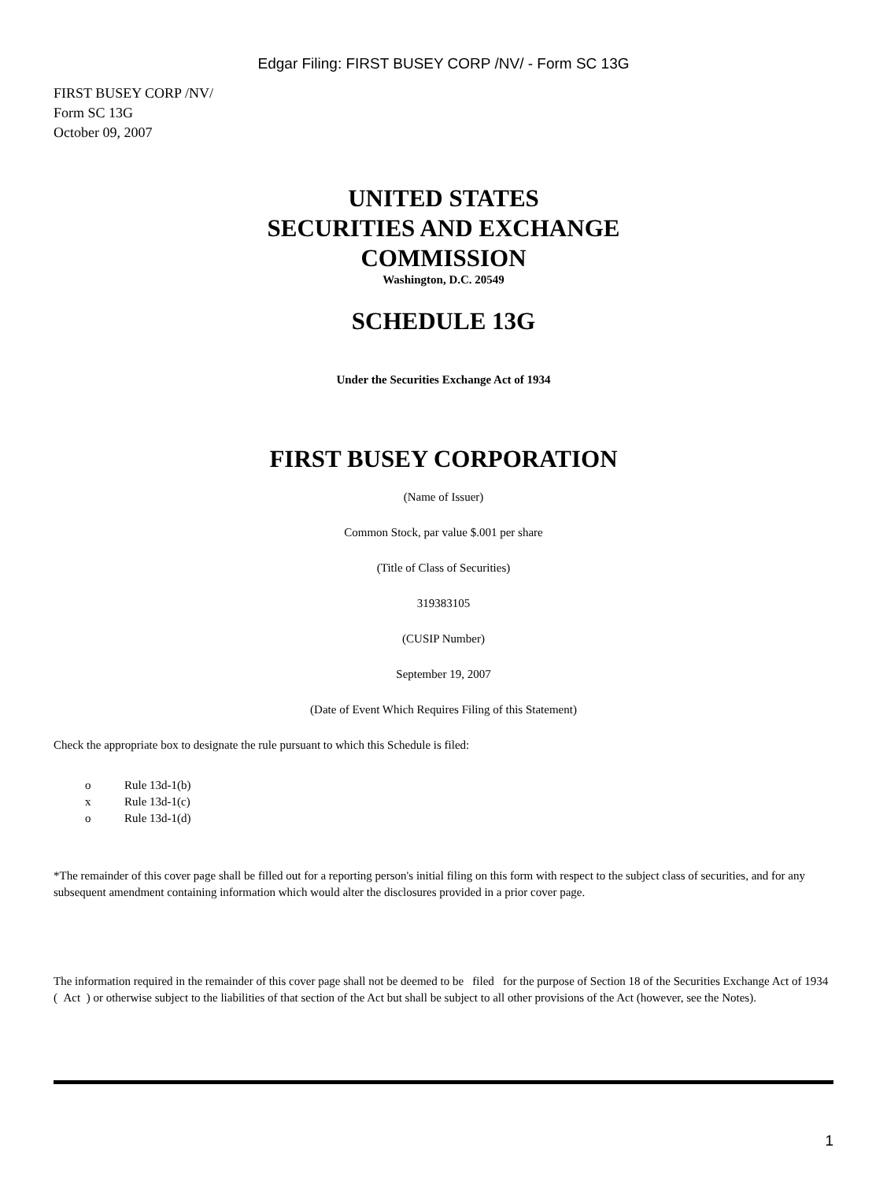Edgar Filing: FIRST BUSEY CORP /NV/ - Form SC 13G
FIRST BUSEY CORP /NV/
Form SC 13G
October 09, 2007
UNITED STATES
SECURITIES AND EXCHANGE
COMMISSION
Washington, D.C. 20549
SCHEDULE 13G
Under the Securities Exchange Act of 1934
FIRST BUSEY CORPORATION
(Name of Issuer)
Common Stock, par value $.001 per share
(Title of Class of Securities)
319383105
(CUSIP Number)
September 19, 2007
(Date of Event Which Requires Filing of this Statement)
Check the appropriate box to designate the rule pursuant to which this Schedule is filed:
o Rule 13d-1(b)
x Rule 13d-1(c)
o Rule 13d-1(d)
*The remainder of this cover page shall be filled out for a reporting person's initial filing on this form with respect to the subject class of securities, and for any subsequent amendment containing information which would alter the disclosures provided in a prior cover page.
The information required in the remainder of this cover page shall not be deemed to be filed for the purpose of Section 18 of the Securities Exchange Act of 1934 ( Act ) or otherwise subject to the liabilities of that section of the Act but shall be subject to all other provisions of the Act (however, see the Notes).
1